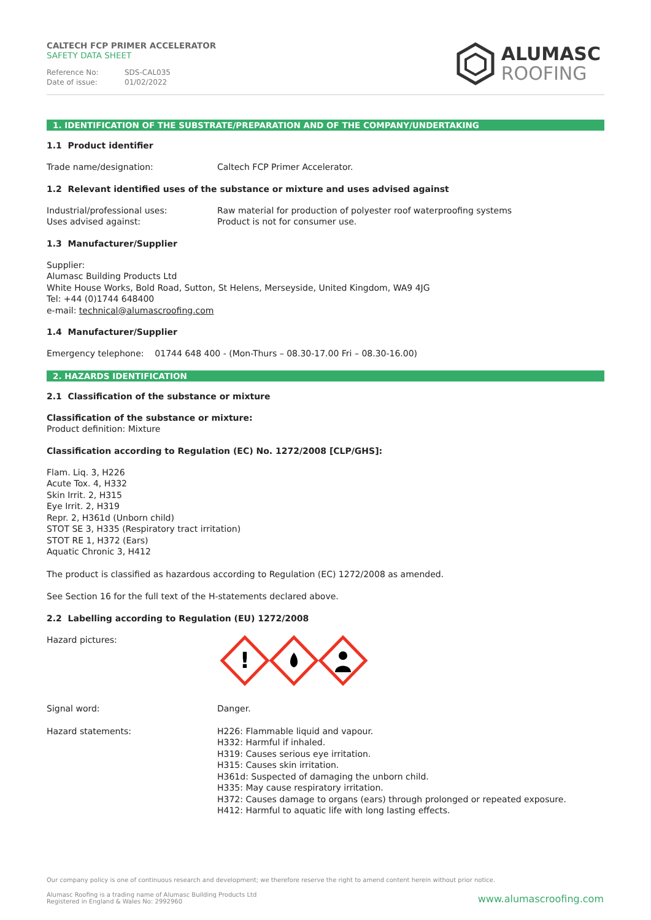CALTECH FCP PRIMER ACCELERATOR
SAFETY DATA SHEET
Reference No: SDS-CAL035
Date of issue: 01/02/2022
ALUMASC
ROOFING
1. IDENTIFICATION OF THE SUBSTRATE/PREPARATION AND OF THE COMPANY/UNDERTAKING
1.1 Product identifier
Trade name/designation: Caltech FCP Primer Accelerator.
1.2 Relevant identified uses of the substance or mixture and uses advised against
Industrial/professional uses:
Uses advised against:
Raw material for production of polyester roof waterproofing systems
Product is not for consumer use.
1.3 Manufacturer/Supplier
Supplier:
Alumasc Building Products Ltd
White House Works, Bold Road, Sutton, St Helens, Merseyside, United Kingdom, WA9 4JG
Tel: +44 (0)1744 648400
e-mail: technical@alumascroofing.com
1.4 Manufacturer/Supplier
Emergency telephone: 01744 648 400 - (Mon-Thurs – 08.30-17.00 Fri – 08.30-16.00)
2. HAZARDS IDENTIFICATION
2.1 Classification of the substance or mixture
Classification of the substance or mixture:
Product definition: Mixture
Classification according to Regulation (EC) No. 1272/2008 [CLP/GHS]:
Flam. Liq. 3, H226
Acute Tox. 4, H332
Skin Irrit. 2, H315
Eye Irrit. 2, H319
Repr. 2, H361d (Unborn child)
STOT SE 3, H335 (Respiratory tract irritation)
STOT RE 1, H372 (Ears)
Aquatic Chronic 3, H412
The product is classified as hazardous according to Regulation (EC) 1272/2008 as amended.
See Section 16 for the full text of the H-statements declared above.
2.2 Labelling according to Regulation (EU) 1272/2008
Hazard pictures:
!
Signal word: Danger.
Hazard statements: H226: Flammable liquid and vapour.
H332: Harmful if inhaled.
H319: Causes serious eye irritation.
H315: Causes skin irritation.
H361d: Suspected of damaging the unborn child.
H335: May cause respiratory irritation.
H372: Causes damage to organs (ears) through prolonged or repeated exposure.
H412: Harmful to aquatic life with long lasting effects.
Our company policy is one of continuous research and development; we therefore reserve the right to amend content herein without prior notice.
Alumasc Roofing is a trading name of Alumasc Building Products Ltd
Registered in England & Wales No: 2992960
www.alumascroofing.com